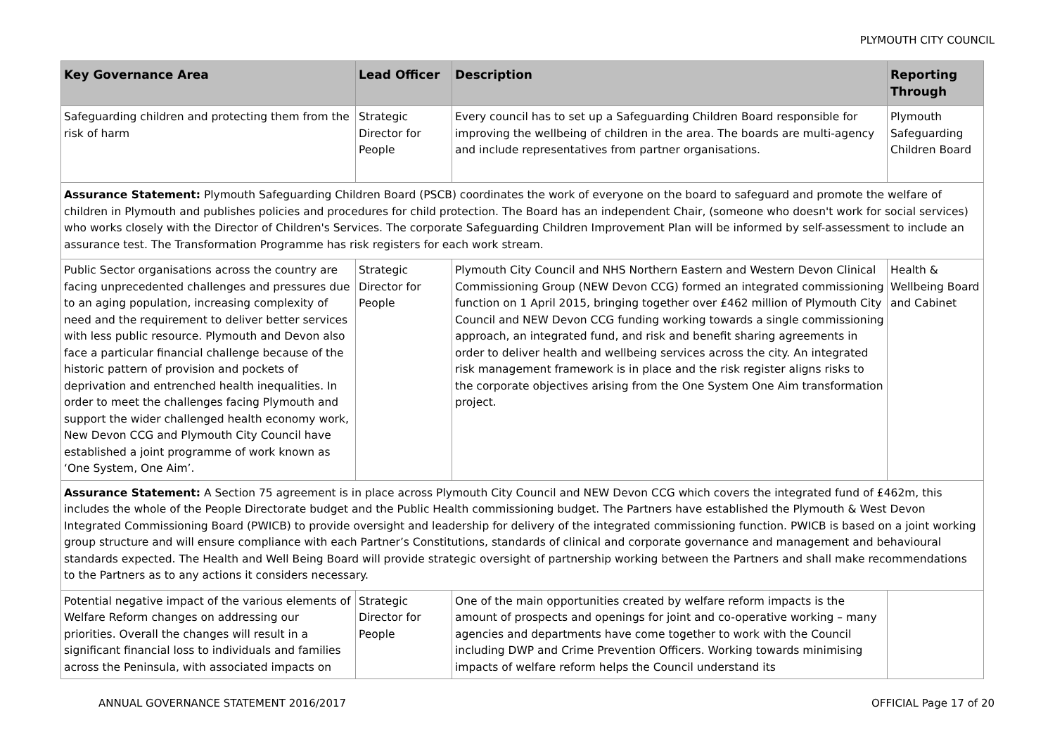PLYMOUTH CITY COUNCIL
| Key Governance Area | Lead Officer | Description | Reporting Through |
| --- | --- | --- | --- |
| Safeguarding children and protecting them from the risk of harm | Strategic Director for People | Every council has to set up a Safeguarding Children Board responsible for improving the wellbeing of children in the area. The boards are multi-agency and include representatives from partner organisations. | Plymouth Safeguarding Children Board |
| Assurance Statement: Plymouth Safeguarding Children Board (PSCB) coordinates the work of everyone on the board to safeguard and promote the welfare of children in Plymouth and publishes policies and procedures for child protection. The Board has an independent Chair, (someone who doesn't work for social services) who works closely with the Director of Children's Services. The corporate Safeguarding Children Improvement Plan will be informed by self-assessment to include an assurance test. The Transformation Programme has risk registers for each work stream. | | | |
| Public Sector organisations across the country are facing unprecedented challenges and pressures due to an aging population, increasing complexity of need and the requirement to deliver better services with less public resource. Plymouth and Devon also face a particular financial challenge because of the historic pattern of provision and pockets of deprivation and entrenched health inequalities. In order to meet the challenges facing Plymouth and support the wider challenged health economy work, New Devon CCG and Plymouth City Council have established a joint programme of work known as ‘One System, One Aim’. | Strategic Director for People | Plymouth City Council and NHS Northern Eastern and Western Devon Clinical Commissioning Group (NEW Devon CCG) formed an integrated commissioning function on 1 April 2015, bringing together over £462 million of Plymouth City Council and NEW Devon CCG funding working towards a single commissioning approach, an integrated fund, and risk and benefit sharing agreements in order to deliver health and wellbeing services across the city. An integrated risk management framework is in place and the risk register aligns risks to the corporate objectives arising from the One System One Aim transformation project. | Health & Wellbeing Board and Cabinet |
| Assurance Statement: A Section 75 agreement is in place across Plymouth City Council and NEW Devon CCG which covers the integrated fund of £462m, this includes the whole of the People Directorate budget and the Public Health commissioning budget. The Partners have established the Plymouth & West Devon Integrated Commissioning Board (PWICB) to provide oversight and leadership for delivery of the integrated commissioning function. PWICB is based on a joint working group structure and will ensure compliance with each Partner’s Constitutions, standards of clinical and corporate governance and management and behavioural standards expected. The Health and Well Being Board will provide strategic oversight of partnership working between the Partners and shall make recommendations to the Partners as to any actions it considers necessary. | | | |
| Potential negative impact of the various elements of Welfare Reform changes on addressing our priorities. Overall the changes will result in a significant financial loss to individuals and families across the Peninsula, with associated impacts on | Strategic Director for People | One of the main opportunities created by welfare reform impacts is the amount of prospects and openings for joint and co-operative working – many agencies and departments have come together to work with the Council including DWP and Crime Prevention Officers. Working towards minimising impacts of welfare reform helps the Council understand its | |
ANNUAL GOVERNANCE STATEMENT 2016/2017 OFFICIAL Page 17 of 20